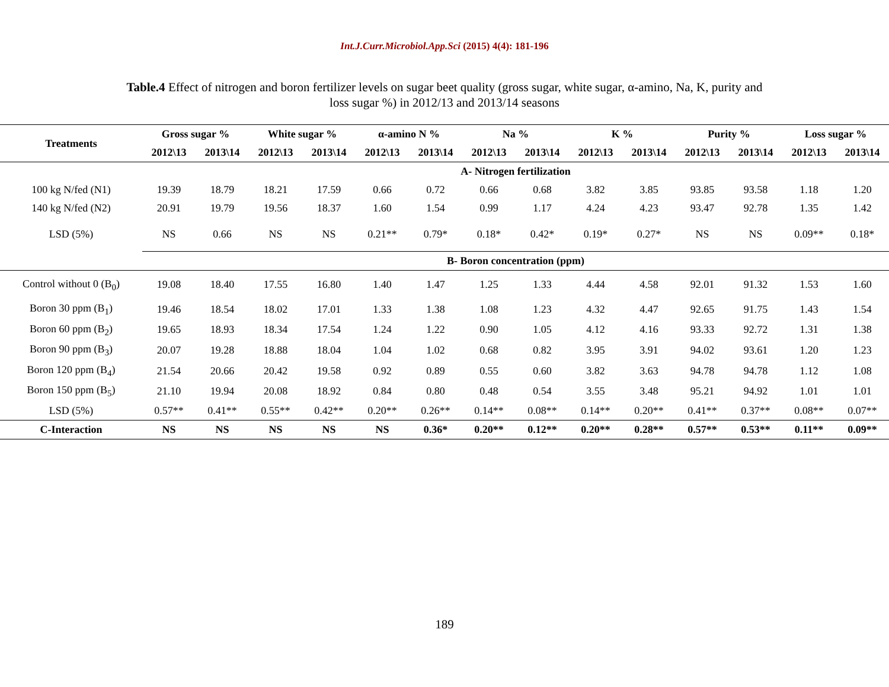Int.J.Curr.Microbiol.App.Sci (2015) 4(4): 181-196
Table.4 Effect of nitrogen and boron fertilizer levels on sugar beet quality (gross sugar, white sugar, α-amino, Na, K, purity and loss sugar %) in 2012/13 and 2013/14 seasons
| Treatments | Gross sugar % | | White sugar % | | α-amino N % | | Na % | | K % | | Purity % | | Loss sugar % | |
| --- | --- | --- | --- | --- | --- | --- | --- | --- | --- | --- | --- | --- | --- | --- |
| | 2012\13 | 2013\14 | 2012\13 | 2013\14 | 2012\13 | 2013\14 | 2012\13 | 2013\14 | 2012\13 | 2013\14 | 2012\13 | 2013\14 | 2012\13 | 2013\14 |
| | A- Nitrogen fertilization | | | | | | | | | | | | | |
| 100 kg N/fed (N1) | 19.39 | 18.79 | 18.21 | 17.59 | 0.66 | 0.72 | 0.66 | 0.68 | 3.82 | 3.85 | 93.85 | 93.58 | 1.18 | 1.20 |
| 140 kg N/fed (N2) | 20.91 | 19.79 | 19.56 | 18.37 | 1.60 | 1.54 | 0.99 | 1.17 | 4.24 | 4.23 | 93.47 | 92.78 | 1.35 | 1.42 |
| LSD (5%) | NS | 0.66 | NS | NS | 0.21** | 0.79* | 0.18* | 0.42* | 0.19* | 0.27* | NS | NS | 0.09** | 0.18* |
| | B- Boron concentration (ppm) | | | | | | | | | | | | | |
| Control without 0 (B<sub>0</sub>) | 19.08 | 18.40 | 17.55 | 16.80 | 1.40 | 1.47 | 1.25 | 1.33 | 4.44 | 4.58 | 92.01 | 91.32 | 1.53 | 1.60 |
| Boron 30 ppm (B<sub>1</sub>) | 19.46 | 18.54 | 18.02 | 17.01 | 1.33 | 1.38 | 1.08 | 1.23 | 4.32 | 4.47 | 92.65 | 91.75 | 1.43 | 1.54 |
| Boron 60 ppm (B<sub>2</sub>) | 19.65 | 18.93 | 18.34 | 17.54 | 1.24 | 1.22 | 0.90 | 1.05 | 4.12 | 4.16 | 93.33 | 92.72 | 1.31 | 1.38 |
| Boron 90 ppm (B<sub>3</sub>) | 20.07 | 19.28 | 18.88 | 18.04 | 1.04 | 1.02 | 0.68 | 0.82 | 3.95 | 3.91 | 94.02 | 93.61 | 1.20 | 1.23 |
| Boron 120 ppm (B<sub>4</sub>) | 21.54 | 20.66 | 20.42 | 19.58 | 0.92 | 0.89 | 0.55 | 0.60 | 3.82 | 3.63 | 94.78 | 94.78 | 1.12 | 1.08 |
| Boron 150 ppm (B<sub>5</sub>) | 21.10 | 19.94 | 20.08 | 18.92 | 0.84 | 0.80 | 0.48 | 0.54 | 3.55 | 3.48 | 95.21 | 94.92 | 1.01 | 1.01 |
| LSD (5%) | 0.57** | 0.41** | 0.55** | 0.42** | 0.20** | 0.26** | 0.14** | 0.08** | 0.14** | 0.20** | 0.41** | 0.37** | 0.08** | 0.07** |
| C-Interaction | NS | NS | NS | NS | NS | 0.36* | 0.20** | 0.12** | 0.20** | 0.28** | 0.57** | 0.53** | 0.11** | 0.09** |
189